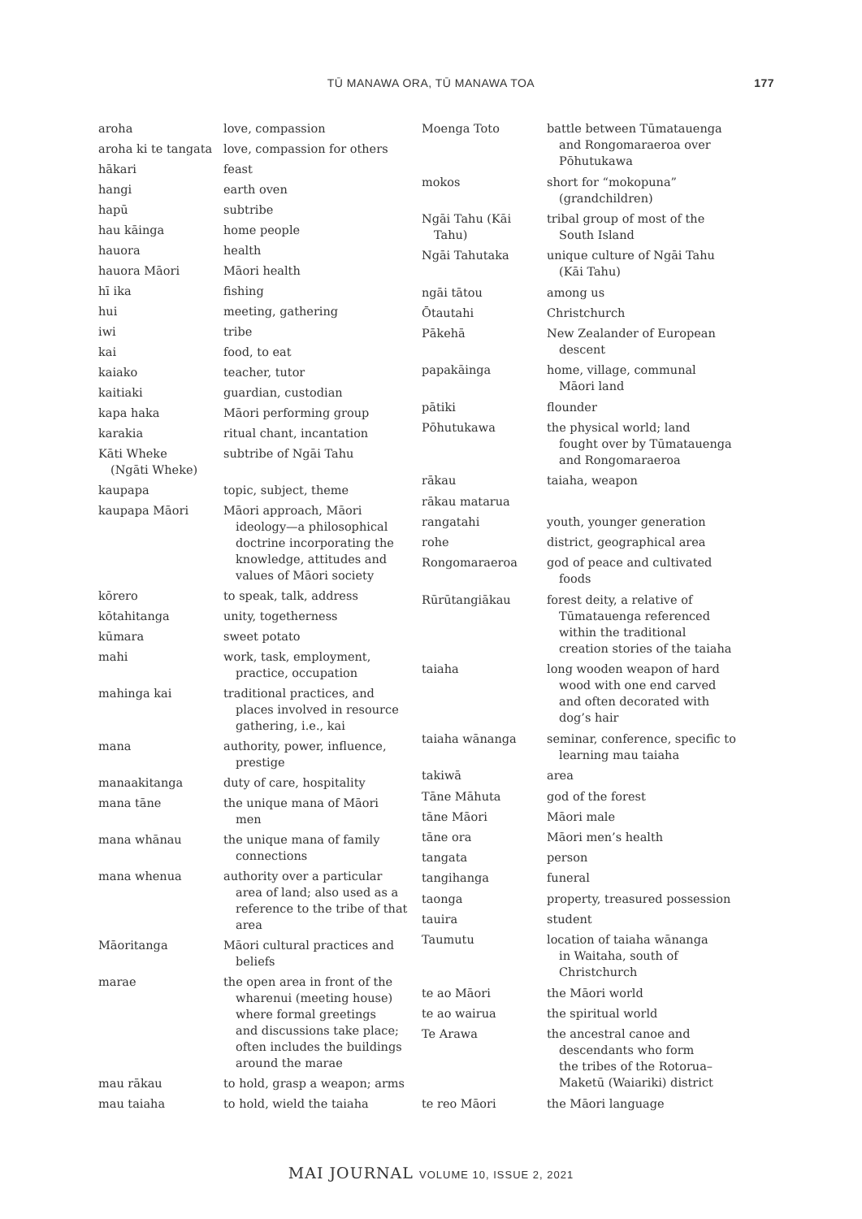TŪ MANAWA ORA, TŪ MANAWA TOA 177
| aroha | love, compassion |
| aroha ki te tangata | love, compassion for others |
| hākari | feast |
| hangi | earth oven |
| hapū | subtribe |
| hau kāinga | home people |
| hauora | health |
| hauora Māori | Māori health |
| hī ika | fishing |
| hui | meeting, gathering |
| iwi | tribe |
| kai | food, to eat |
| kaiako | teacher, tutor |
| kaitiaki | guardian, custodian |
| kapa haka | Māori performing group |
| karakia | ritual chant, incantation |
| Kāti Wheke (Ngāti Wheke) | subtribe of Ngāi Tahu |
| kaupapa | topic, subject, theme |
| kaupapa Māori | Māori approach, Māori ideology—a philosophical doctrine incorporating the knowledge, attitudes and values of Māori society |
| kōrero | to speak, talk, address |
| kōtahitanga | unity, togetherness |
| kūmara | sweet potato |
| mahi | work, task, employment, practice, occupation |
| mahinga kai | traditional practices, and places involved in resource gathering, i.e., kai |
| mana | authority, power, influence, prestige |
| manaakitanga | duty of care, hospitality |
| mana tāne | the unique mana of Māori men |
| mana whānau | the unique mana of family connections |
| mana whenua | authority over a particular area of land; also used as a reference to the tribe of that area |
| Māoritanga | Māori cultural practices and beliefs |
| marae | the open area in front of the wharenui (meeting house) where formal greetings and discussions take place; often includes the buildings around the marae |
| mau rākau | to hold, grasp a weapon; arms |
| mau taiaha | to hold, wield the taiaha |
| Moenga Toto | battle between Tūmatauenga and Rongomaraeroa over Pōhutukawa |
| mokos | short for “mokopuna” (grandchildren) |
| Ngāi Tahu (Kāi Tahu) | tribal group of most of the South Island |
| Ngāi Tahutaka | unique culture of Ngāi Tahu (Kāi Tahu) |
| ngāi tātou | among us |
| Ōtautahi | Christchurch |
| Pākehā | New Zealander of European descent |
| papakāinga | home, village, communal Māori land |
| pātiki | flounder |
| Pōhutukawa | the physical world; land fought over by Tūmatauenga and Rongomaraeroa |
| rākau | taiaha, weapon |
| rākau matarua | |
| rangatahi | youth, younger generation |
| rohe | district, geographical area |
| Rongomaraeroa | god of peace and cultivated foods |
| Rūrūtangiākau | forest deity, a relative of Tūmatauenga referenced within the traditional creation stories of the taiaha |
| taiaha | long wooden weapon of hard wood with one end carved and often decorated with dog’s hair |
| taiaha wānanga | seminar, conference, specific to learning mau taiaha |
| takiwā | area |
| Tāne Māhuta | god of the forest |
| tāne Māori | Māori male |
| tāne ora | Māori men’s health |
| tangata | person |
| tangihanga | funeral |
| taonga | property, treasured possession |
| tauira | student |
| Taumutu | location of taiaha wānanga in Waitaha, south of Christchurch |
| te ao Māori | the Māori world |
| te ao wairua | the spiritual world |
| Te Arawa | the ancestral canoe and descendants who form the tribes of the Rotorua– Maketū (Waiariki) district |
| te reo Māori | the Māori language |
MAI JOURNAL VOLUME 10, ISSUE 2, 2021